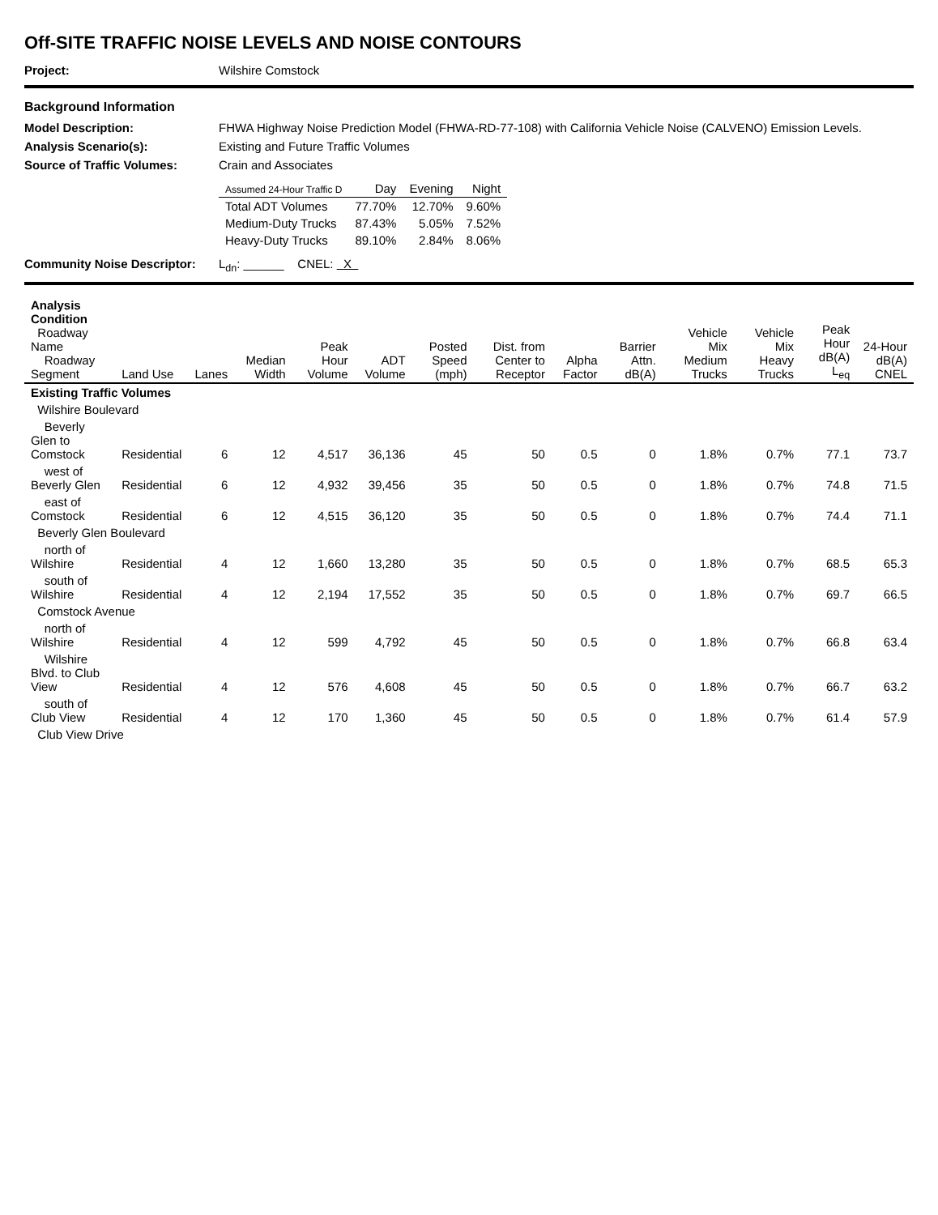Off-SITE TRAFFIC NOISE LEVELS AND NOISE CONTOURS
Project: Wilshire Comstock
Background Information
Model Description: FHWA Highway Noise Prediction Model (FHWA-RD-77-108) with California Vehicle Noise (CALVENO) Emission Levels.
Analysis Scenario(s): Existing and Future Traffic Volumes
Source of Traffic Volumes: Crain and Associates
| Assumed 24-Hour Traffic D | Day | Evening | Night |
| --- | --- | --- | --- |
| Total ADT Volumes | 77.70% | 12.70% | 9.60% |
| Medium-Duty Trucks | 87.43% | 5.05% | 7.52% |
| Heavy-Duty Trucks | 89.10% | 2.84% | 8.06% |
Community Noise Descriptor: L<sub>dn</sub>: ______ CNEL: X
| Analysis Condition Roadway Name Roadway Segment | Land Use | Lanes | Median Width | Peak Hour Volume | ADT Volume | Posted Speed (mph) | Dist. from Center to Receptor | Alpha Factor | Barrier Attn. dB(A) | Vehicle Mix Medium Trucks | Vehicle Mix Heavy Trucks | Peak Hour dB(A) L<sub>eq</sub> | 24-Hour dB(A) CNEL |
| --- | --- | --- | --- | --- | --- | --- | --- | --- | --- | --- | --- | --- | --- |
| Existing Traffic Volumes | | | | | | | | | | | | | |
| Wilshire Boulevard | | | | | | | | | | | | | |
| Beverly Glen to Comstock | Residential | 6 | 12 | 4,517 | 36,136 | 45 | 50 | 0.5 | 0 | 1.8% | 0.7% | 77.1 | 73.7 |
| west of Beverly Glen | Residential | 6 | 12 | 4,932 | 39,456 | 35 | 50 | 0.5 | 0 | 1.8% | 0.7% | 74.8 | 71.5 |
| east of Comstock | Residential | 6 | 12 | 4,515 | 36,120 | 35 | 50 | 0.5 | 0 | 1.8% | 0.7% | 74.4 | 71.1 |
| Beverly Glen Boulevard | | | | | | | | | | | | | |
| north of Wilshire | Residential | 4 | 12 | 1,660 | 13,280 | 35 | 50 | 0.5 | 0 | 1.8% | 0.7% | 68.5 | 65.3 |
| south of Wilshire | Residential | 4 | 12 | 2,194 | 17,552 | 35 | 50 | 0.5 | 0 | 1.8% | 0.7% | 69.7 | 66.5 |
| Comstock Avenue | | | | | | | | | | | | | |
| north of Wilshire | Residential | 4 | 12 | 599 | 4,792 | 45 | 50 | 0.5 | 0 | 1.8% | 0.7% | 66.8 | 63.4 |
| Wilshire Blvd. to Club View | Residential | 4 | 12 | 576 | 4,608 | 45 | 50 | 0.5 | 0 | 1.8% | 0.7% | 66.7 | 63.2 |
| south of Club View | Residential | 4 | 12 | 170 | 1,360 | 45 | 50 | 0.5 | 0 | 1.8% | 0.7% | 61.4 | 57.9 |
| Club View Drive | | | | | | | | | | | | | |